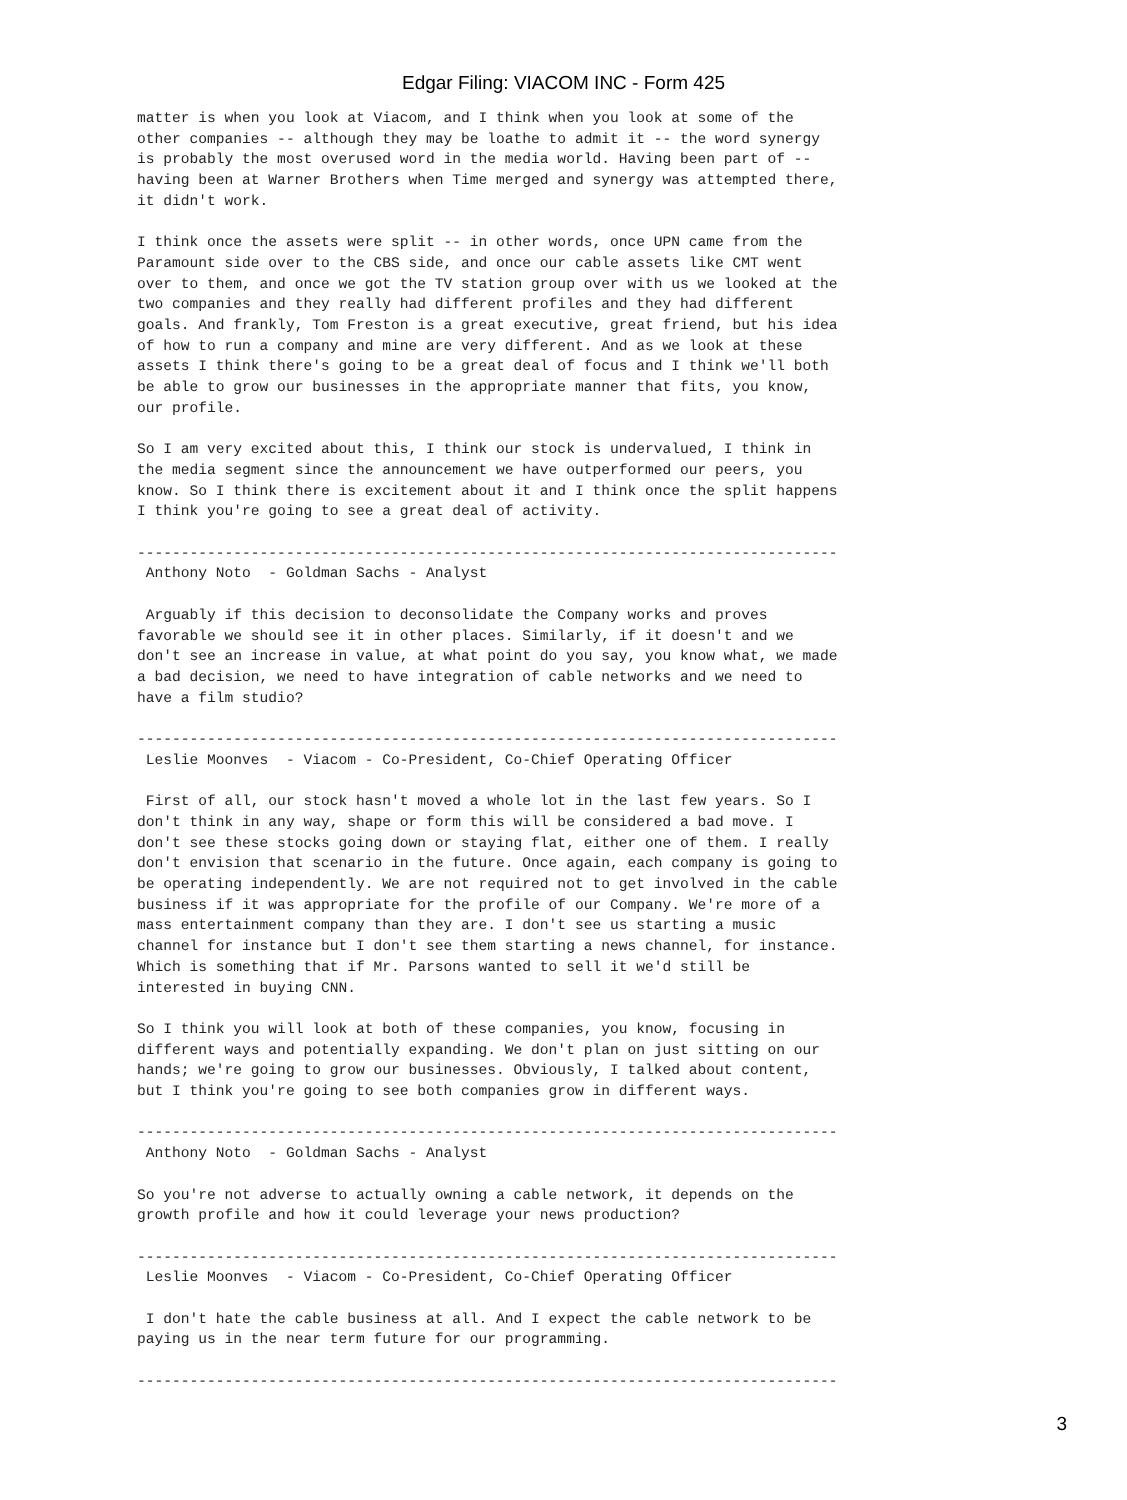Edgar Filing: VIACOM INC - Form 425
matter is when you look at Viacom, and I think when you look at some of the
other companies -- although they may be loathe to admit it -- the word synergy
is probably the most overused word in the media world. Having been part of --
having been at Warner Brothers when Time merged and synergy was attempted there,
it didn't work.

I think once the assets were split -- in other words, once UPN came from the
Paramount side over to the CBS side, and once our cable assets like CMT went
over to them, and once we got the TV station group over with us we looked at the
two companies and they really had different profiles and they had different
goals. And frankly, Tom Freston is a great executive, great friend, but his idea
of how to run a company and mine are very different. And as we look at these
assets I think there's going to be a great deal of focus and I think we'll both
be able to grow our businesses in the appropriate manner that fits, you know,
our profile.

So I am very excited about this, I think our stock is undervalued, I think in
the media segment since the announcement we have outperformed our peers, you
know. So I think there is excitement about it and I think once the split happens
I think you're going to see a great deal of activity.

--------------------------------------------------------------------------------
 Anthony Noto  - Goldman Sachs - Analyst

 Arguably if this decision to deconsolidate the Company works and proves
favorable we should see it in other places. Similarly, if it doesn't and we
don't see an increase in value, at what point do you say, you know what, we made
a bad decision, we need to have integration of cable networks and we need to
have a film studio?

--------------------------------------------------------------------------------
 Leslie Moonves  - Viacom - Co-President, Co-Chief Operating Officer

 First of all, our stock hasn't moved a whole lot in the last few years. So I
don't think in any way, shape or form this will be considered a bad move. I
don't see these stocks going down or staying flat, either one of them. I really
don't envision that scenario in the future. Once again, each company is going to
be operating independently. We are not required not to get involved in the cable
business if it was appropriate for the profile of our Company. We're more of a
mass entertainment company than they are. I don't see us starting a music
channel for instance but I don't see them starting a news channel, for instance.
Which is something that if Mr. Parsons wanted to sell it we'd still be
interested in buying CNN.

So I think you will look at both of these companies, you know, focusing in
different ways and potentially expanding. We don't plan on just sitting on our
hands; we're going to grow our businesses. Obviously, I talked about content,
but I think you're going to see both companies grow in different ways.

--------------------------------------------------------------------------------
 Anthony Noto  - Goldman Sachs - Analyst

So you're not adverse to actually owning a cable network, it depends on the
growth profile and how it could leverage your news production?

--------------------------------------------------------------------------------
 Leslie Moonves  - Viacom - Co-President, Co-Chief Operating Officer

 I don't hate the cable business at all. And I expect the cable network to be
paying us in the near term future for our programming.

--------------------------------------------------------------------------------
3